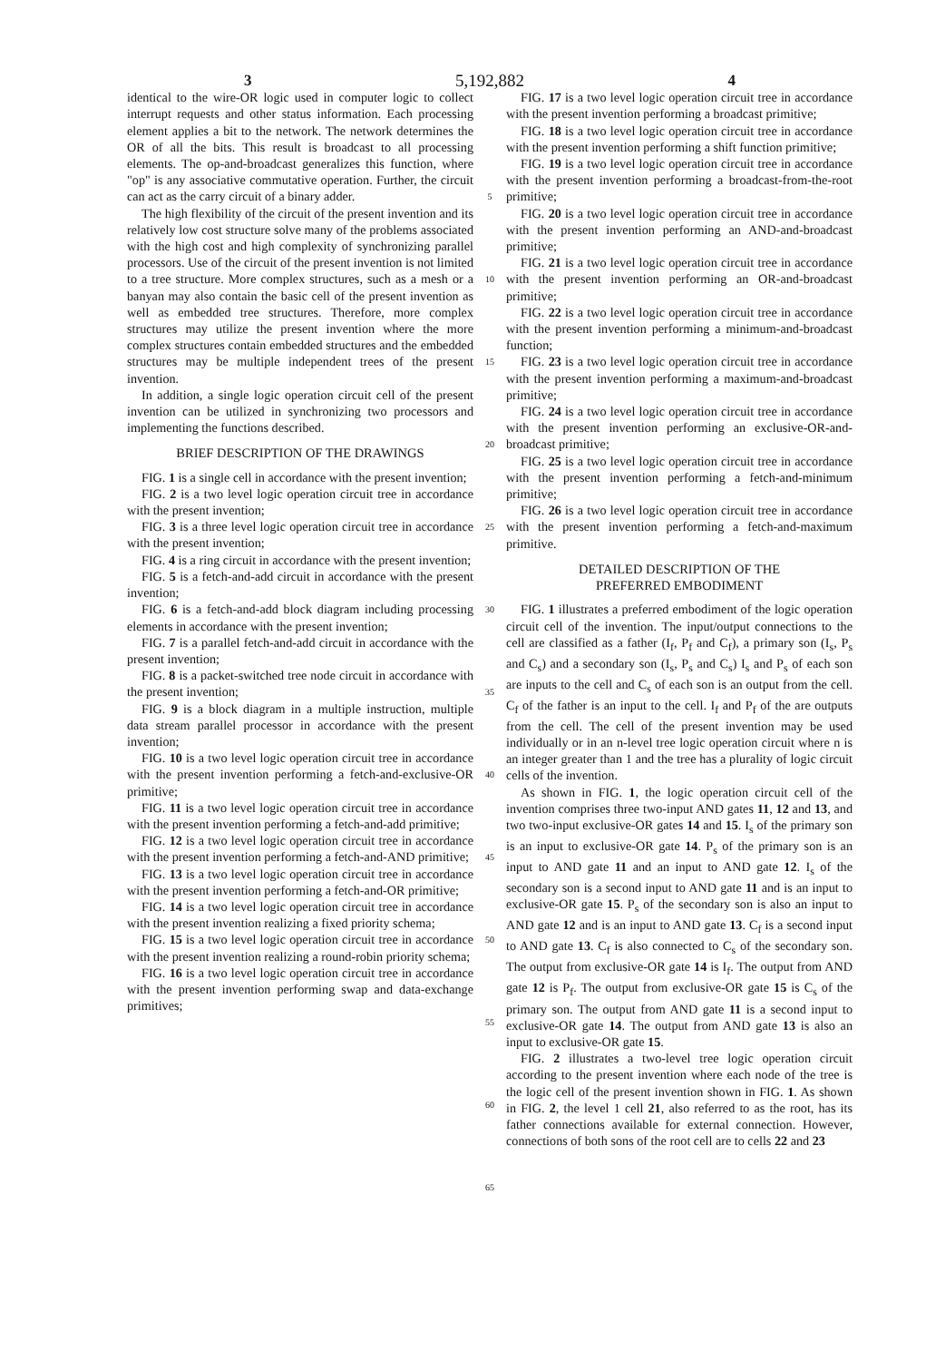3
5,192,882
4
identical to the wire-OR logic used in computer logic to collect interrupt requests and other status information. Each processing element applies a bit to the network. The network determines the OR of all the bits. This result is broadcast to all processing elements. The op-and-broadcast generalizes this function, where "op" is any associative commutative operation. Further, the circuit can act as the carry circuit of a binary adder.
The high flexibility of the circuit of the present invention and its relatively low cost structure solve many of the problems associated with the high cost and high complexity of synchronizing parallel processors. Use of the circuit of the present invention is not limited to a tree structure. More complex structures, such as a mesh or a banyan may also contain the basic cell of the present invention as well as embedded tree structures. Therefore, more complex structures may utilize the present invention where the more complex structures contain embedded structures and the embedded structures may be multiple independent trees of the present invention.
In addition, a single logic operation circuit cell of the present invention can be utilized in synchronizing two processors and implementing the functions described.
BRIEF DESCRIPTION OF THE DRAWINGS
FIG. 1 is a single cell in accordance with the present invention;
FIG. 2 is a two level logic operation circuit tree in accordance with the present invention;
FIG. 3 is a three level logic operation circuit tree in accordance with the present invention;
FIG. 4 is a ring circuit in accordance with the present invention;
FIG. 5 is a fetch-and-add circuit in accordance with the present invention;
FIG. 6 is a fetch-and-add block diagram including processing elements in accordance with the present invention;
FIG. 7 is a parallel fetch-and-add circuit in accordance with the present invention;
FIG. 8 is a packet-switched tree node circuit in accordance with the present invention;
FIG. 9 is a block diagram in a multiple instruction, multiple data stream parallel processor in accordance with the present invention;
FIG. 10 is a two level logic operation circuit tree in accordance with the present invention performing a fetch-and-exclusive-OR primitive;
FIG. 11 is a two level logic operation circuit tree in accordance with the present invention performing a fetch-and-add primitive;
FIG. 12 is a two level logic operation circuit tree in accordance with the present invention performing a fetch-and-AND primitive;
FIG. 13 is a two level logic operation circuit tree in accordance with the present invention performing a fetch-and-OR primitive;
FIG. 14 is a two level logic operation circuit tree in accordance with the present invention realizing a fixed priority schema;
FIG. 15 is a two level logic operation circuit tree in accordance with the present invention realizing a round-robin priority schema;
FIG. 16 is a two level logic operation circuit tree in accordance with the present invention performing swap and data-exchange primitives;
5
10
15
20
25
30
35
40
45
50
55
60
65
FIG. 17 is a two level logic operation circuit tree in accordance with the present invention performing a broadcast primitive;
FIG. 18 is a two level logic operation circuit tree in accordance with the present invention performing a shift function primitive;
FIG. 19 is a two level logic operation circuit tree in accordance with the present invention performing a broadcast-from-the-root primitive;
FIG. 20 is a two level logic operation circuit tree in accordance with the present invention performing an AND-and-broadcast primitive;
FIG. 21 is a two level logic operation circuit tree in accordance with the present invention performing an OR-and-broadcast primitive;
FIG. 22 is a two level logic operation circuit tree in accordance with the present invention performing a minimum-and-broadcast function;
FIG. 23 is a two level logic operation circuit tree in accordance with the present invention performing a maximum-and-broadcast primitive;
FIG. 24 is a two level logic operation circuit tree in accordance with the present invention performing an exclusive-OR-and-broadcast primitive;
FIG. 25 is a two level logic operation circuit tree in accordance with the present invention performing a fetch-and-minimum primitive;
FIG. 26 is a two level logic operation circuit tree in accordance with the present invention performing a fetch-and-maximum primitive.
DETAILED DESCRIPTION OF THE
PREFERRED EMBODIMENT
FIG. 1 illustrates a preferred embodiment of the logic operation circuit cell of the invention. The input/output connections to the cell are classified as a father (I<sub>f</sub>, P<sub>f</sub> and C<sub>f</sub>), a primary son (I<sub>s</sub>, P<sub>s</sub> and C<sub>s</sub>) and a secondary son (I<sub>s</sub>, P<sub>s</sub> and C<sub>s</sub>) I<sub>s</sub> and P<sub>s</sub> of each son are inputs to the cell and C<sub>s</sub> of each son is an output from the cell. C<sub>f</sub> of the father is an input to the cell. I<sub>f</sub> and P<sub>f</sub> of the are outputs from the cell. The cell of the present invention may be used individually or in an n-level tree logic operation circuit where n is an integer greater than 1 and the tree has a plurality of logic circuit cells of the invention.
As shown in FIG. 1, the logic operation circuit cell of the invention comprises three two-input AND gates 11, 12 and 13, and two two-input exclusive-OR gates 14 and 15. I<sub>s</sub> of the primary son is an input to exclusive-OR gate 14. P<sub>s</sub> of the primary son is an input to AND gate 11 and an input to AND gate 12. I<sub>s</sub> of the secondary son is a second input to AND gate 11 and is an input to exclusive-OR gate 15. P<sub>s</sub> of the secondary son is also an input to AND gate 12 and is an input to AND gate 13. C<sub>f</sub> is a second input to AND gate 13. C<sub>f</sub> is also connected to C<sub>s</sub> of the secondary son. The output from exclusive-OR gate 14 is I<sub>f</sub>. The output from AND gate 12 is P<sub>f</sub>. The output from exclusive-OR gate 15 is C<sub>s</sub> of the primary son. The output from AND gate 11 is a second input to exclusive-OR gate 14. The output from AND gate 13 is also an input to exclusive-OR gate 15.
FIG. 2 illustrates a two-level tree logic operation circuit according to the present invention where each node of the tree is the logic cell of the present invention shown in FIG. 1. As shown in FIG. 2, the level 1 cell 21, also referred to as the root, has its father connections available for external connection. However, connections of both sons of the root cell are to cells 22 and 23